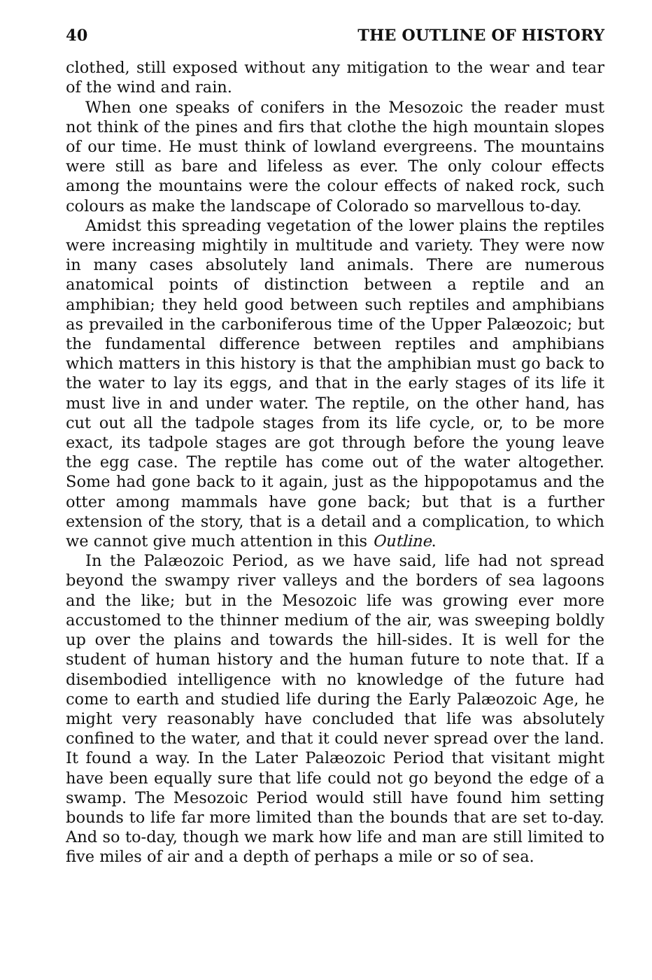40 THE OUTLINE OF HISTORY
clothed, still exposed without any mitigation to the wear and tear of the wind and rain.
When one speaks of conifers in the Mesozoic the reader must not think of the pines and firs that clothe the high mountain slopes of our time. He must think of lowland evergreens. The mountains were still as bare and lifeless as ever. The only colour effects among the mountains were the colour effects of naked rock, such colours as make the landscape of Colorado so marvellous to-day.
Amidst this spreading vegetation of the lower plains the reptiles were increasing mightily in multitude and variety. They were now in many cases absolutely land animals. There are numerous anatomical points of distinction between a reptile and an amphibian; they held good between such reptiles and amphibians as prevailed in the carboniferous time of the Upper Palæozoic; but the fundamental difference between reptiles and amphibians which matters in this history is that the amphibian must go back to the water to lay its eggs, and that in the early stages of its life it must live in and under water. The reptile, on the other hand, has cut out all the tadpole stages from its life cycle, or, to be more exact, its tadpole stages are got through before the young leave the egg case. The reptile has come out of the water altogether. Some had gone back to it again, just as the hippopotamus and the otter among mammals have gone back; but that is a further extension of the story, that is a detail and a complication, to which we cannot give much attention in this Outline.
In the Palæozoic Period, as we have said, life had not spread beyond the swampy river valleys and the borders of sea lagoons and the like; but in the Mesozoic life was growing ever more accustomed to the thinner medium of the air, was sweeping boldly up over the plains and towards the hill-sides. It is well for the student of human history and the human future to note that. If a disembodied intelligence with no knowledge of the future had come to earth and studied life during the Early Palæozoic Age, he might very reasonably have concluded that life was absolutely confined to the water, and that it could never spread over the land. It found a way. In the Later Palæozoic Period that visitant might have been equally sure that life could not go beyond the edge of a swamp. The Mesozoic Period would still have found him setting bounds to life far more limited than the bounds that are set to-day. And so to-day, though we mark how life and man are still limited to five miles of air and a depth of perhaps a mile or so of sea.